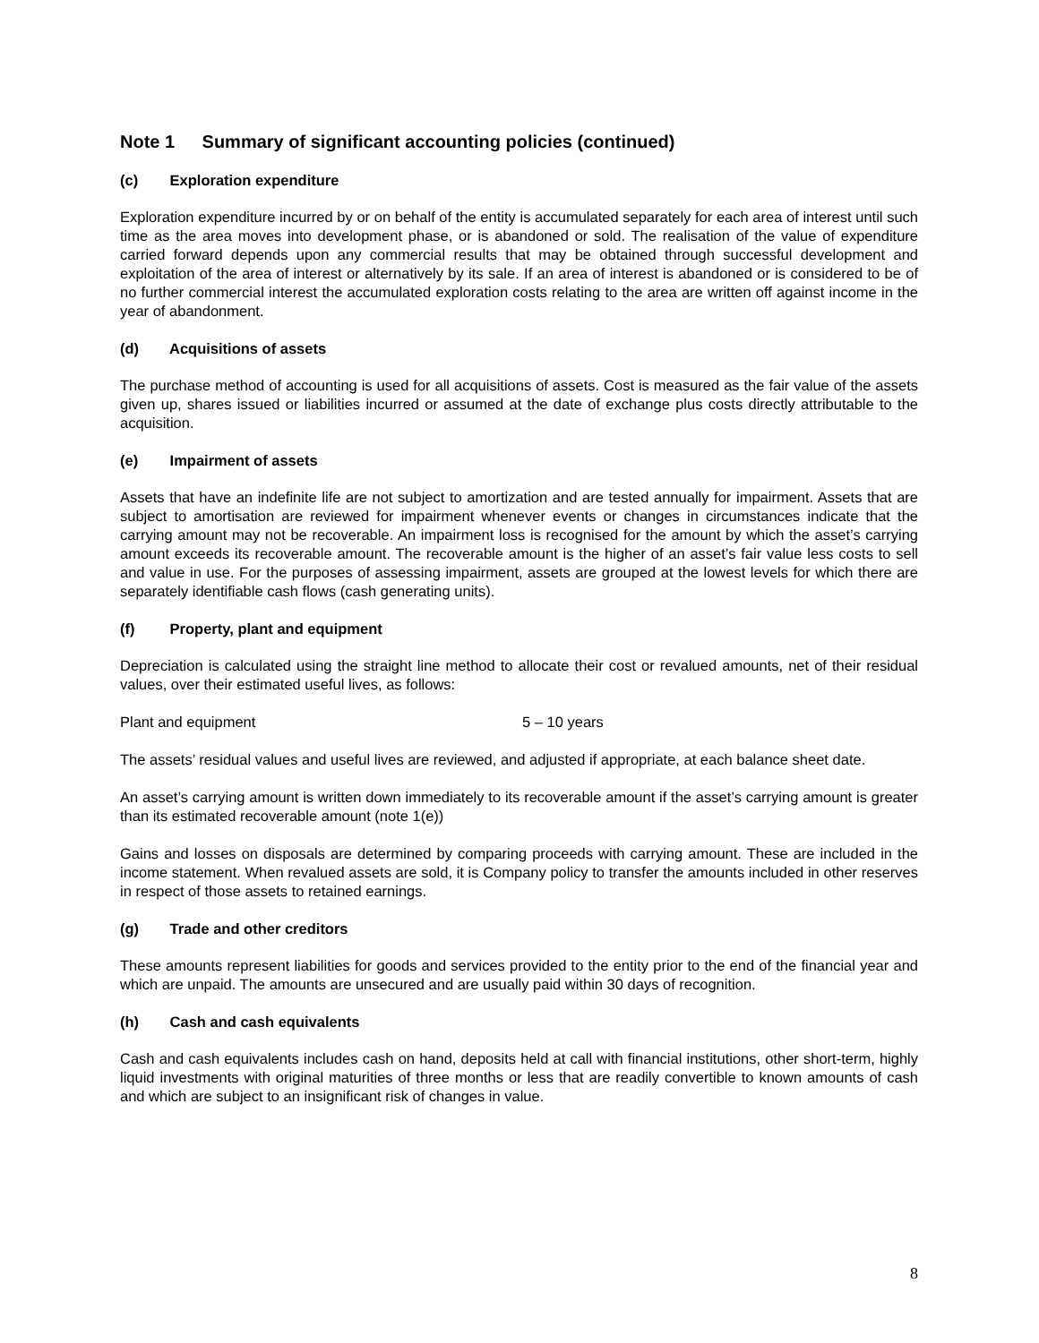Note 1 Summary of significant accounting policies (continued)
(c) Exploration expenditure
Exploration expenditure incurred by or on behalf of the entity is accumulated separately for each area of interest until such time as the area moves into development phase, or is abandoned or sold. The realisation of the value of expenditure carried forward depends upon any commercial results that may be obtained through successful development and exploitation of the area of interest or alternatively by its sale. If an area of interest is abandoned or is considered to be of no further commercial interest the accumulated exploration costs relating to the area are written off against income in the year of abandonment.
(d) Acquisitions of assets
The purchase method of accounting is used for all acquisitions of assets. Cost is measured as the fair value of the assets given up, shares issued or liabilities incurred or assumed at the date of exchange plus costs directly attributable to the acquisition.
(e) Impairment of assets
Assets that have an indefinite life are not subject to amortization and are tested annually for impairment. Assets that are subject to amortisation are reviewed for impairment whenever events or changes in circumstances indicate that the carrying amount may not be recoverable. An impairment loss is recognised for the amount by which the asset’s carrying amount exceeds its recoverable amount. The recoverable amount is the higher of an asset’s fair value less costs to sell and value in use. For the purposes of assessing impairment, assets are grouped at the lowest levels for which there are separately identifiable cash flows (cash generating units).
(f) Property, plant and equipment
Depreciation is calculated using the straight line method to allocate their cost or revalued amounts, net of their residual values, over their estimated useful lives, as follows:
Plant and equipment 5 – 10 years
The assets’ residual values and useful lives are reviewed, and adjusted if appropriate, at each balance sheet date.
An asset’s carrying amount is written down immediately to its recoverable amount if the asset’s carrying amount is greater than its estimated recoverable amount (note 1(e))
Gains and losses on disposals are determined by comparing proceeds with carrying amount. These are included in the income statement. When revalued assets are sold, it is Company policy to transfer the amounts included in other reserves in respect of those assets to retained earnings.
(g) Trade and other creditors
These amounts represent liabilities for goods and services provided to the entity prior to the end of the financial year and which are unpaid. The amounts are unsecured and are usually paid within 30 days of recognition.
(h) Cash and cash equivalents
Cash and cash equivalents includes cash on hand, deposits held at call with financial institutions, other short-term, highly liquid investments with original maturities of three months or less that are readily convertible to known amounts of cash and which are subject to an insignificant risk of changes in value.
8